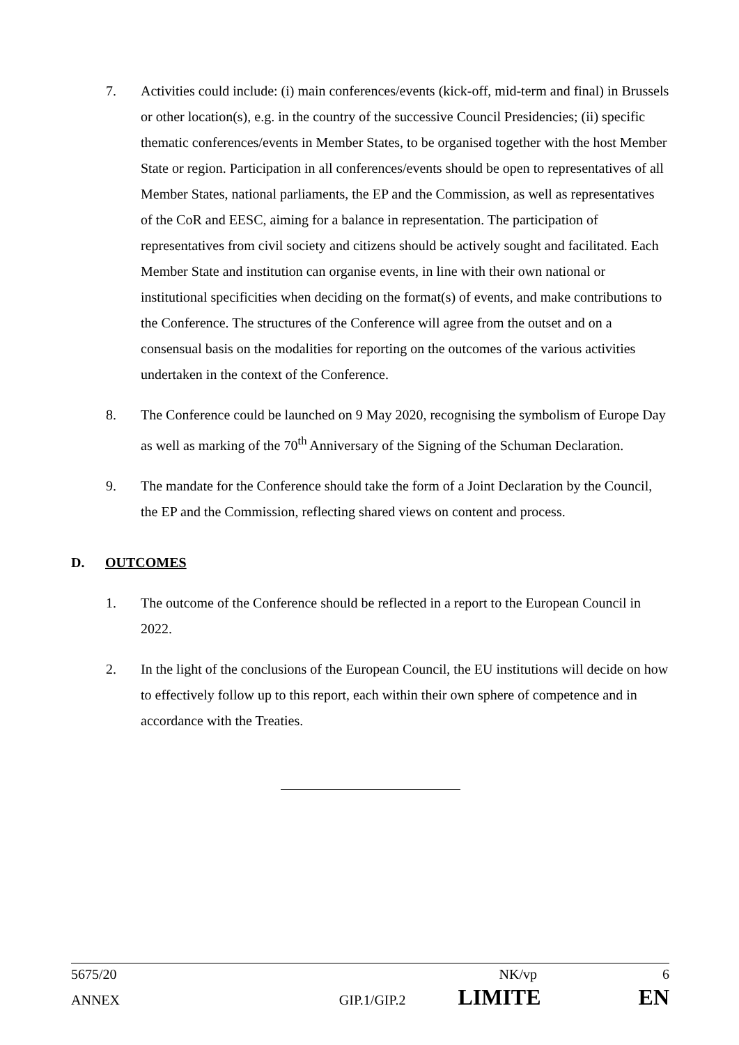7. Activities could include: (i) main conferences/events (kick-off, mid-term and final) in Brussels or other location(s), e.g. in the country of the successive Council Presidencies; (ii) specific thematic conferences/events in Member States, to be organised together with the host Member State or region. Participation in all conferences/events should be open to representatives of all Member States, national parliaments, the EP and the Commission, as well as representatives of the CoR and EESC, aiming for a balance in representation. The participation of representatives from civil society and citizens should be actively sought and facilitated. Each Member State and institution can organise events, in line with their own national or institutional specificities when deciding on the format(s) of events, and make contributions to the Conference. The structures of the Conference will agree from the outset and on a consensual basis on the modalities for reporting on the outcomes of the various activities undertaken in the context of the Conference.
8. The Conference could be launched on 9 May 2020, recognising the symbolism of Europe Day as well as marking of the 70<sup>th</sup> Anniversary of the Signing of the Schuman Declaration.
9. The mandate for the Conference should take the form of a Joint Declaration by the Council, the EP and the Commission, reflecting shared views on content and process.
D. OUTCOMES
1. The outcome of the Conference should be reflected in a report to the European Council in 2022.
2. In the light of the conclusions of the European Council, the EU institutions will decide on how to effectively follow up to this report, each within their own sphere of competence and in accordance with the Treaties.
5675/20 NK/vp 6
ANNEX GIP.1/GIP.2 LIMITE EN